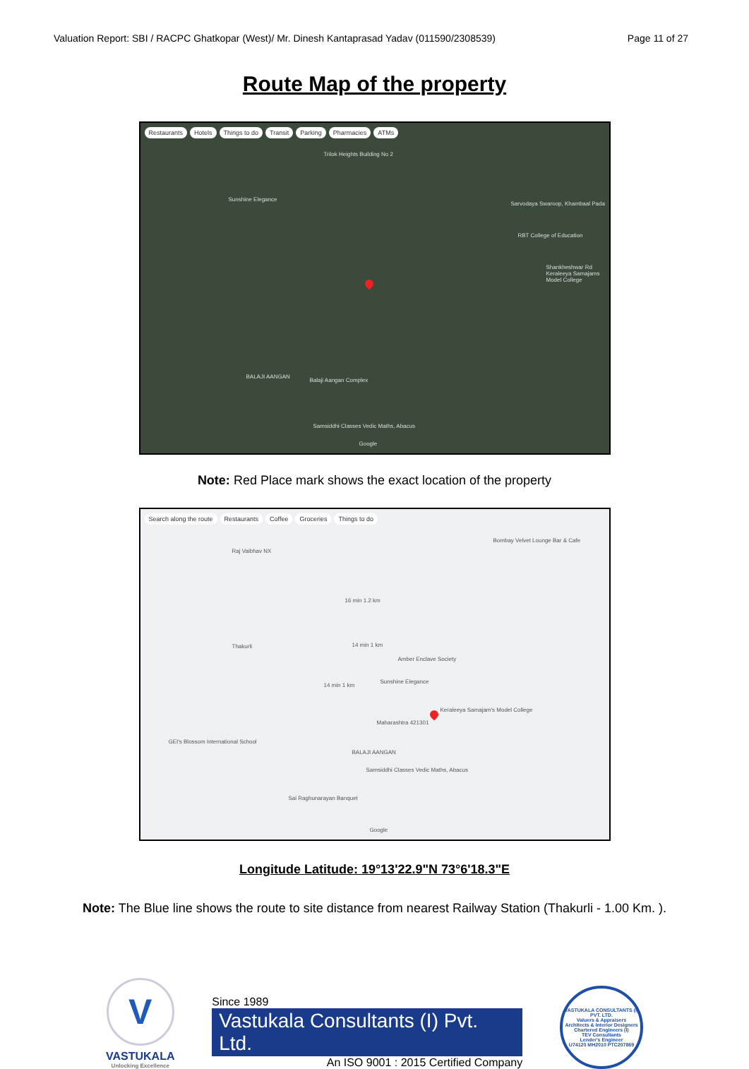Valuation Report: SBI / RACPC Ghatkopar (West)/ Mr. Dinesh Kantaprasad Yadav (011590/2308539) Page 11 of 27
Route Map of the property
Restaurants Hotels Things to do Transit Parking Pharmacies ATMs
Trilok Heights Building No 2
Sunshine Elegance
Sarvodaya Swaroop, Khambaal Pada
RBT College of Education
Shankheshwar Rd Keraleeya Samajams Model College
BALAJI AANGAN
Balaji Aangan Complex
Samsiddhi Classes Vedic Maths, Abacus
Google
Note: Red Place mark shows the exact location of the property
Search along the route Restaurants Coffee Groceries Things to do
Raj Vaibhav NX
Bombay Velvet Lounge Bar & Cafe
16 min 1.2 km
Thakurli 14 min 1 km
14 min 1 km
Amber Enclave Society
Sunshine Elegance
Maharashtra 421301
Keraleeya Samajam's Model College
BALAJI AANGAN
Samsiddhi Classes Vedic Maths, Abacus
GEI's Blossom International School
Sai Raghunarayan Banquet
Google
Longitude Latitude: 19°13'22.9"N 73°6'18.3"E
Note: The Blue line shows the route to site distance from nearest Railway Station (Thakurli - 1.00 Km. ).
V
VASTUKALA
Unlocking Excellence
Since 1989
Vastukala Consultants (I) Pvt. Ltd.
An ISO 9001 : 2015 Certified Company
VASTUKALA CONSULTANTS (I) PVT. LTD.
Valuers & Appraisers
Architects & Interior Designers
Chartered Engineers (I)
TEV Consultants
Lender's Engineer
U74120 MH2010 PTC207869